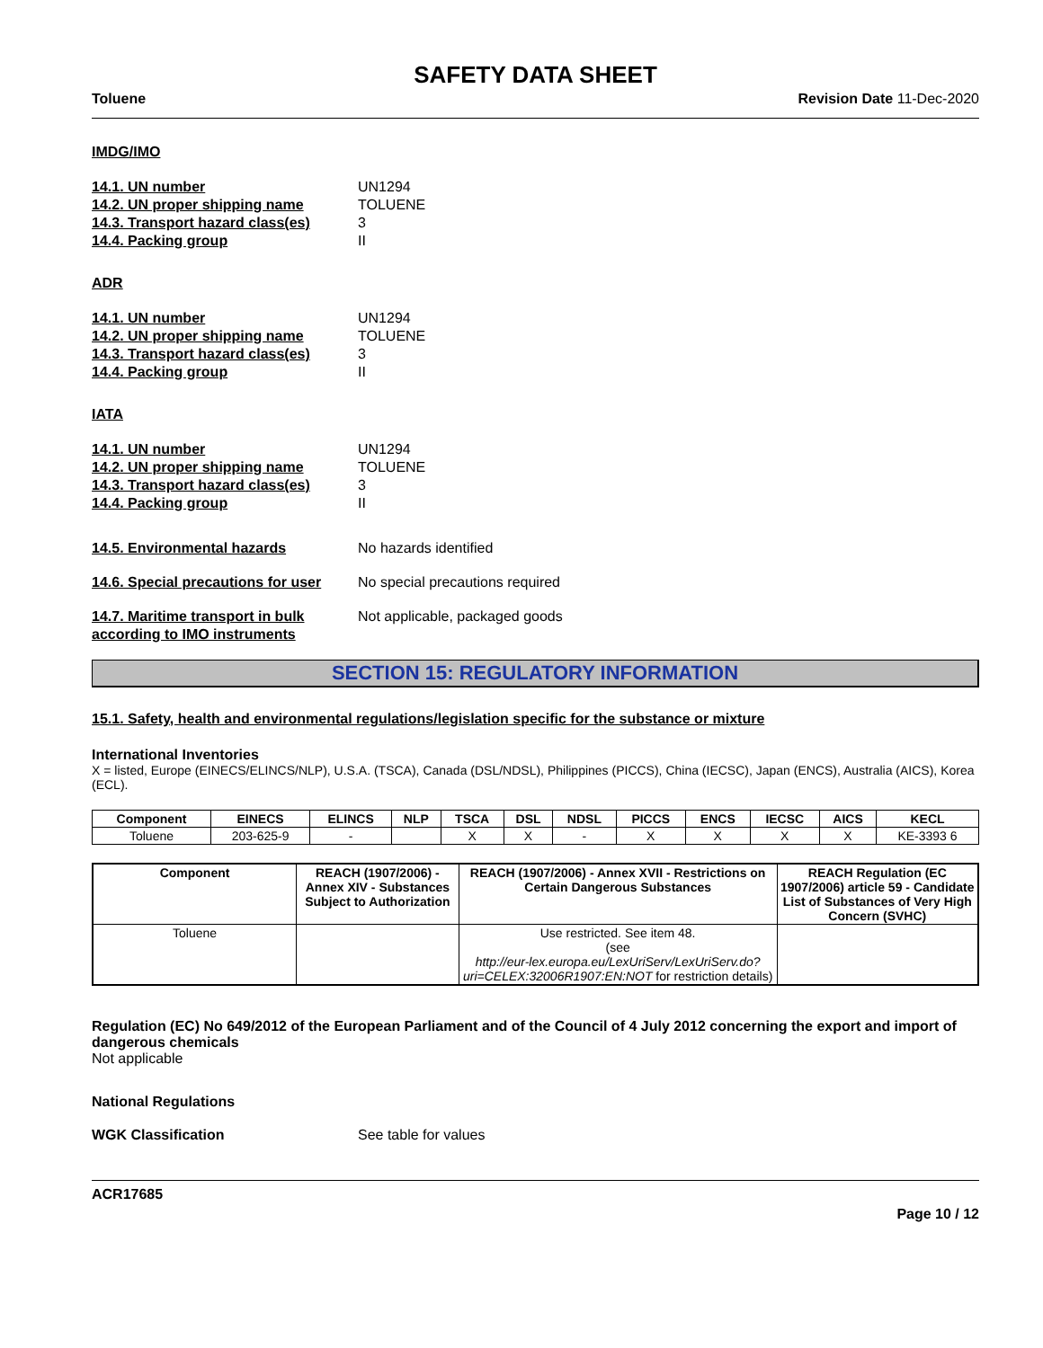SAFETY DATA SHEET
Toluene Revision Date 11-Dec-2020
IMDG/IMO
14.1. UN number UN1294
14.2. UN proper shipping name TOLUENE
14.3. Transport hazard class(es) 3
14.4. Packing group II
ADR
14.1. UN number UN1294
14.2. UN proper shipping name TOLUENE
14.3. Transport hazard class(es) 3
14.4. Packing group II
IATA
14.1. UN number UN1294
14.2. UN proper shipping name TOLUENE
14.3. Transport hazard class(es) 3
14.4. Packing group II
14.5. Environmental hazards No hazards identified
14.6. Special precautions for user No special precautions required
14.7. Maritime transport in bulk according to IMO instruments Not applicable, packaged goods
SECTION 15: REGULATORY INFORMATION
15.1. Safety, health and environmental regulations/legislation specific for the substance or mixture
International Inventories
X = listed, Europe (EINECS/ELINCS/NLP), U.S.A. (TSCA), Canada (DSL/NDSL), Philippines (PICCS), China (IECSC), Japan (ENCS), Australia (AICS), Korea (ECL).
| Component | EINECS | ELINCS | NLP | TSCA | DSL | NDSL | PICCS | ENCS | IECSC | AICS | KECL |
| --- | --- | --- | --- | --- | --- | --- | --- | --- | --- | --- | --- |
| Toluene | 203-625-9 | - | | X | X | - | X | X | X | X | KE-3393 6 |
| Component | REACH (1907/2006) - Annex XIV - Substances Subject to Authorization | REACH (1907/2006) - Annex XVII - Restrictions on Certain Dangerous Substances | REACH Regulation (EC 1907/2006) article 59 - Candidate List of Substances of Very High Concern (SVHC) |
| --- | --- | --- | --- |
| Toluene | | Use restricted. See item 48. (see http://eur-lex.europa.eu/LexUriServ/LexUriServ.do?uri=CELEX:32006R1907:EN:NOT for restriction details) | |
Regulation (EC) No 649/2012 of the European Parliament and of the Council of 4 July 2012 concerning the export and import of dangerous chemicals
Not applicable
National Regulations
WGK Classification See table for values
ACR17685
Page 10 / 12